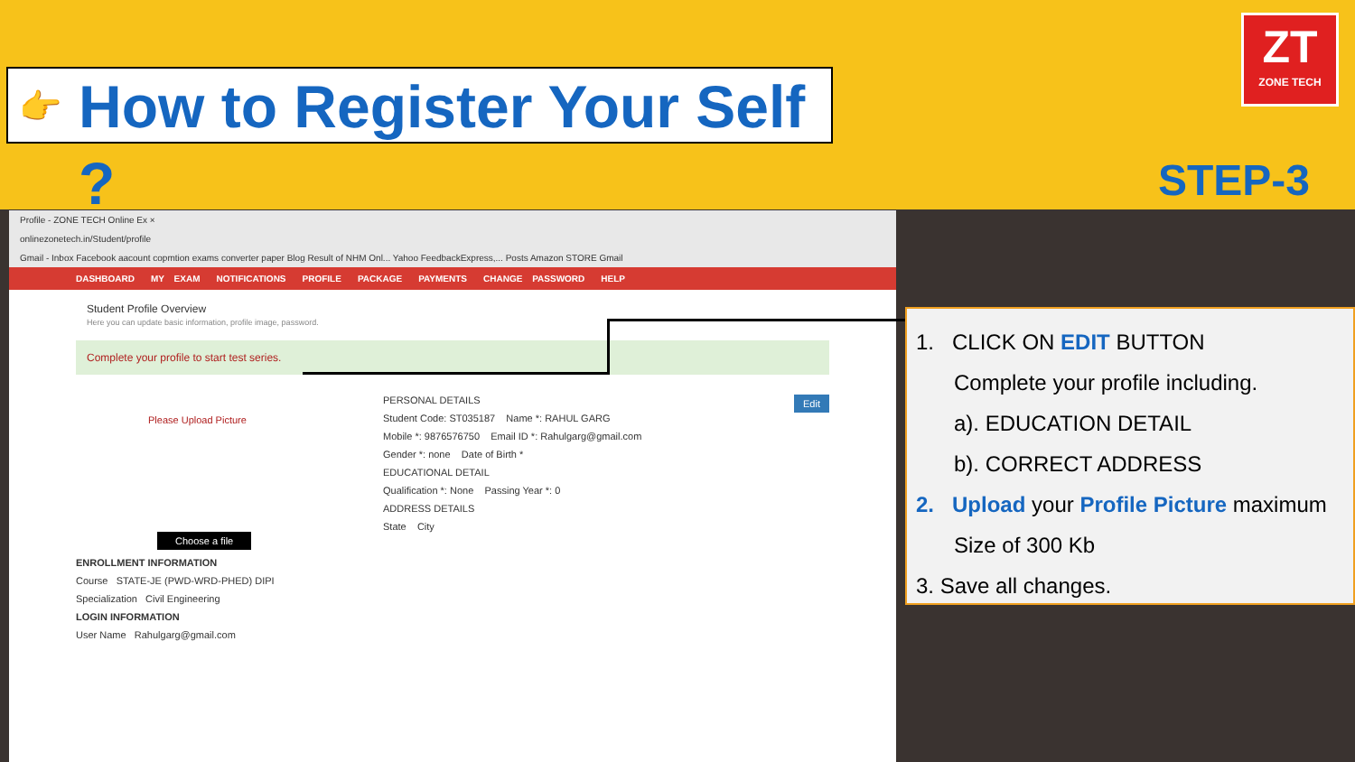👉 How to Register Your Self ?
ZT
ZONE TECH
STEP-3
Profile - ZONE TECH Online Ex ×
onlinezonetech.in/Student/profile
Gmail - Inbox Facebook aacount copmtion exams converter paper Blog Result of NHM Onl... Yahoo FeedbackExpress,... Posts Amazon STORE Gmail
DASHBOARD MY EXAM NOTIFICATIONS PROFILE PACKAGE PAYMENTS CHANGE PASSWORD HELP
Student Profile Overview
Here you can update basic information, profile image, password.
Complete your profile to start test series.
Please Upload Picture
Choose a file
ENROLLMENT INFORMATION
Course STATE-JE (PWD-WRD-PHED) DIPI
Specialization Civil Engineering
LOGIN INFORMATION
User Name Rahulgarg@gmail.com
PERSONAL DETAILS Edit
Student Code: ST035187 Name *: RAHUL GARG
Mobile *: 9876576750 Email ID *: Rahulgarg@gmail.com
Gender *: none Date of Birth *
EDUCATIONAL DETAIL
Qualification *: None Passing Year *: 0
ADDRESS DETAILS
State City
1. CLICK ON EDIT BUTTON
Complete your profile including.
a). EDUCATION DETAIL
b). CORRECT ADDRESS
2. Upload your Profile Picture maximum
Size of 300 Kb
3. Save all changes.